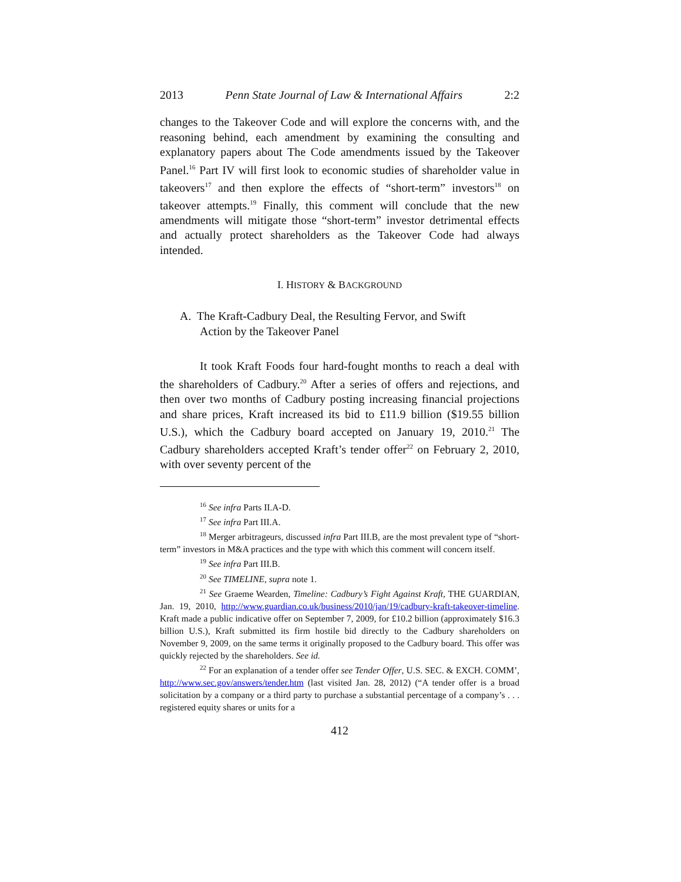2013 Penn State Journal of Law & International Affairs 2:2
changes to the Takeover Code and will explore the concerns with, and the reasoning behind, each amendment by examining the consulting and explanatory papers about The Code amendments issued by the Takeover Panel.<sup>16</sup> Part IV will first look to economic studies of shareholder value in takeovers<sup>17</sup> and then explore the effects of “short-term” investors<sup>18</sup> on takeover attempts.<sup>19</sup> Finally, this comment will conclude that the new amendments will mitigate those “short-term” investor detrimental effects and actually protect shareholders as the Takeover Code had always intended.
I. HISTORY & BACKGROUND
A. The Kraft-Cadbury Deal, the Resulting Fervor, and Swift Action by the Takeover Panel
It took Kraft Foods four hard-fought months to reach a deal with the shareholders of Cadbury.<sup>20</sup> After a series of offers and rejections, and then over two months of Cadbury posting increasing financial projections and share prices, Kraft increased its bid to £11.9 billion ($19.55 billion U.S.), which the Cadbury board accepted on January 19, 2010.<sup>21</sup> The Cadbury shareholders accepted Kraft’s tender offer<sup>22</sup> on February 2, 2010, with over seventy percent of the
<sup>16</sup> See infra Parts II.A-D.
<sup>17</sup> See infra Part III.A.
<sup>18</sup> Merger arbitrageurs, discussed infra Part III.B, are the most prevalent type of “short-term” investors in M&A practices and the type with which this comment will concern itself.
<sup>19</sup> See infra Part III.B.
<sup>20</sup> See TIMELINE, supra note 1.
<sup>21</sup> See Graeme Wearden, Timeline: Cadbury’s Fight Against Kraft, THE GUARDIAN, Jan. 19, 2010, http://www.guardian.co.uk/business/2010/jan/19/cadbury-kraft-takeover-timeline. Kraft made a public indicative offer on September 7, 2009, for £10.2 billion (approximately $16.3 billion U.S.), Kraft submitted its firm hostile bid directly to the Cadbury shareholders on November 9, 2009, on the same terms it originally proposed to the Cadbury board. This offer was quickly rejected by the shareholders. See id.
<sup>22</sup> For an explanation of a tender offer see Tender Offer, U.S. SEC. & EXCH. COMM’, http://www.sec.gov/answers/tender.htm (last visited Jan. 28, 2012) (“A tender offer is a broad solicitation by a company or a third party to purchase a substantial percentage of a company’s . . . registered equity shares or units for a
412